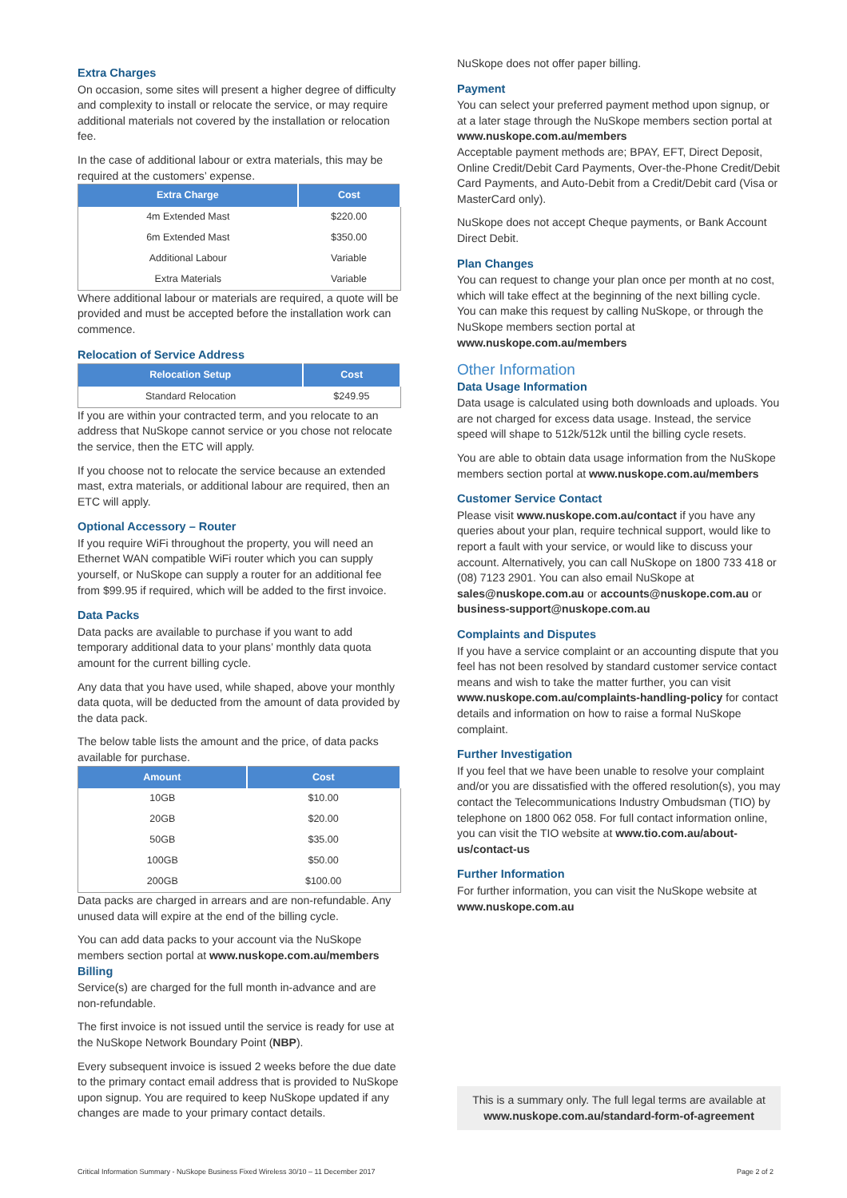Extra Charges
On occasion, some sites will present a higher degree of difficulty and complexity to install or relocate the service, or may require additional materials not covered by the installation or relocation fee.
In the case of additional labour or extra materials, this may be required at the customers’ expense.
| Extra Charge | Cost |
| --- | --- |
| 4m Extended Mast | $220.00 |
| 6m Extended Mast | $350.00 |
| Additional Labour | Variable |
| Extra Materials | Variable |
Where additional labour or materials are required, a quote will be provided and must be accepted before the installation work can commence.
Relocation of Service Address
| Relocation Setup | Cost |
| --- | --- |
| Standard Relocation | $249.95 |
If you are within your contracted term, and you relocate to an address that NuSkope cannot service or you chose not relocate the service, then the ETC will apply.
If you choose not to relocate the service because an extended mast, extra materials, or additional labour are required, then an ETC will apply.
Optional Accessory – Router
If you require WiFi throughout the property, you will need an Ethernet WAN compatible WiFi router which you can supply yourself, or NuSkope can supply a router for an additional fee from $99.95 if required, which will be added to the first invoice.
Data Packs
Data packs are available to purchase if you want to add temporary additional data to your plans’ monthly data quota amount for the current billing cycle.
Any data that you have used, while shaped, above your monthly data quota, will be deducted from the amount of data provided by the data pack.
The below table lists the amount and the price, of data packs available for purchase.
| Amount | Cost |
| --- | --- |
| 10GB | $10.00 |
| 20GB | $20.00 |
| 50GB | $35.00 |
| 100GB | $50.00 |
| 200GB | $100.00 |
Data packs are charged in arrears and are non-refundable. Any unused data will expire at the end of the billing cycle.
You can add data packs to your account via the NuSkope members section portal at www.nuskope.com.au/members
Billing
Service(s) are charged for the full month in-advance and are non-refundable.
The first invoice is not issued until the service is ready for use at the NuSkope Network Boundary Point (NBP).
Every subsequent invoice is issued 2 weeks before the due date to the primary contact email address that is provided to NuSkope upon signup. You are required to keep NuSkope updated if any changes are made to your primary contact details.
NuSkope does not offer paper billing.
Payment
You can select your preferred payment method upon signup, or at a later stage through the NuSkope members section portal at www.nuskope.com.au/members
Acceptable payment methods are; BPAY, EFT, Direct Deposit, Online Credit/Debit Card Payments, Over-the-Phone Credit/Debit Card Payments, and Auto-Debit from a Credit/Debit card (Visa or MasterCard only).
NuSkope does not accept Cheque payments, or Bank Account Direct Debit.
Plan Changes
You can request to change your plan once per month at no cost, which will take effect at the beginning of the next billing cycle. You can make this request by calling NuSkope, or through the NuSkope members section portal at www.nuskope.com.au/members
Other Information
Data Usage Information
Data usage is calculated using both downloads and uploads. You are not charged for excess data usage. Instead, the service speed will shape to 512k/512k until the billing cycle resets.
You are able to obtain data usage information from the NuSkope members section portal at www.nuskope.com.au/members
Customer Service Contact
Please visit www.nuskope.com.au/contact if you have any queries about your plan, require technical support, would like to report a fault with your service, or would like to discuss your account. Alternatively, you can call NuSkope on 1800 733 418 or (08) 7123 2901. You can also email NuSkope at sales@nuskope.com.au or accounts@nuskope.com.au or business-support@nuskope.com.au
Complaints and Disputes
If you have a service complaint or an accounting dispute that you feel has not been resolved by standard customer service contact means and wish to take the matter further, you can visit www.nuskope.com.au/complaints-handling-policy for contact details and information on how to raise a formal NuSkope complaint.
Further Investigation
If you feel that we have been unable to resolve your complaint and/or you are dissatisfied with the offered resolution(s), you may contact the Telecommunications Industry Ombudsman (TIO) by telephone on 1800 062 058. For full contact information online, you can visit the TIO website at www.tio.com.au/about-us/contact-us
Further Information
For further information, you can visit the NuSkope website at www.nuskope.com.au
This is a summary only. The full legal terms are available at www.nuskope.com.au/standard-form-of-agreement
Critical Information Summary - NuSkope Business Fixed Wireless 30/10 – 11 December 2017 Page 2 of 2